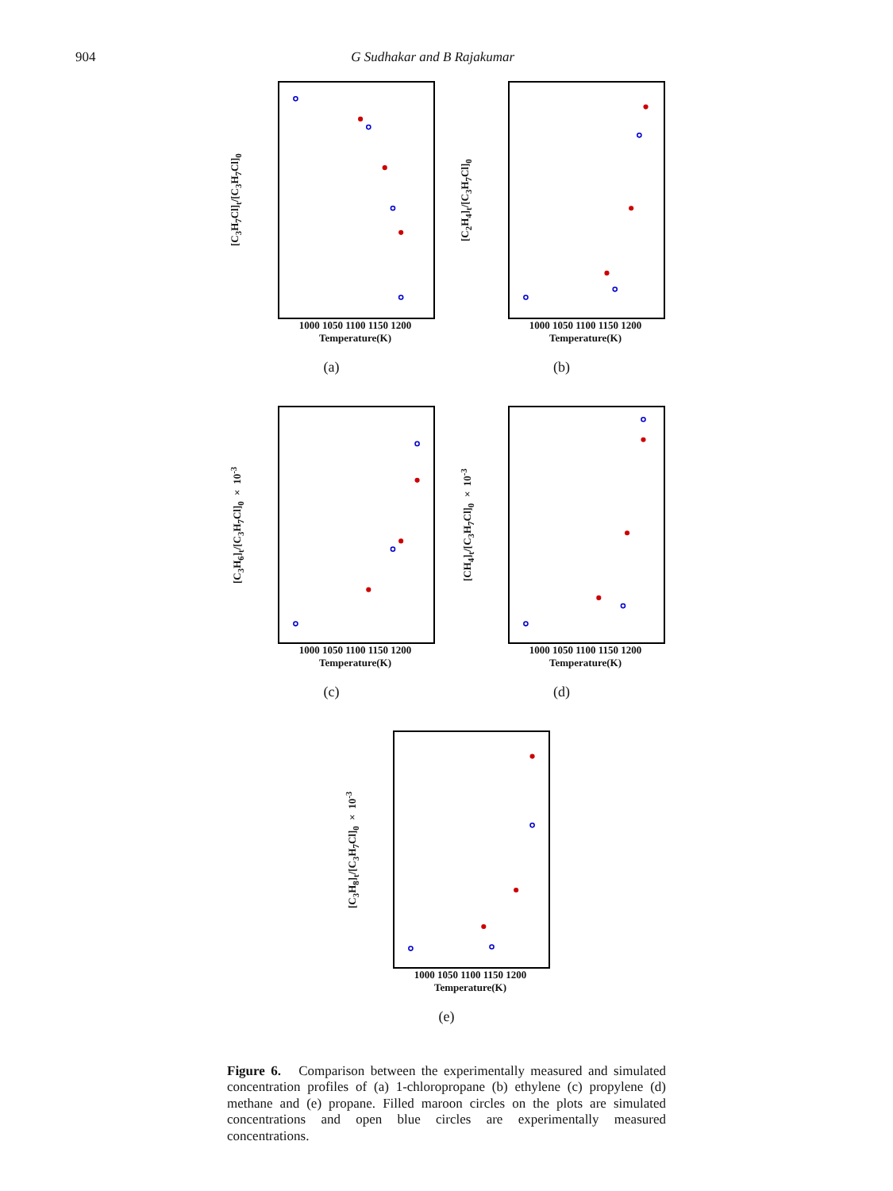904 G Sudhakar and B Rajakumar
[C<sub>3</sub>H<sub>7</sub>Cl]<sub>t</sub>/[C<sub>3</sub>H<sub>7</sub>Cl]<sub>0</sub>
1000 1050 1100 1150 1200
Temperature(K)
(a)
[C<sub>2</sub>H<sub>4</sub>]<sub>t</sub>/[C<sub>3</sub>H<sub>7</sub>Cl]<sub>0</sub>
1000 1050 1100 1150 1200
Temperature(K)
(b)
[C<sub>3</sub>H<sub>6</sub>]<sub>t</sub>/[C<sub>3</sub>H<sub>7</sub>Cl]<sub>0</sub> × 10<sup>-3</sup>
1000 1050 1100 1150 1200
Temperature(K)
(c)
[CH<sub>4</sub>]<sub>t</sub>/[C<sub>3</sub>H<sub>7</sub>Cl]<sub>0</sub> × 10<sup>-3</sup>
1000 1050 1100 1150 1200
Temperature(K)
(d)
[C<sub>3</sub>H<sub>8</sub>]<sub>t</sub>/[C<sub>3</sub>H<sub>7</sub>Cl]<sub>0</sub> × 10<sup>-3</sup>
1000 1050 1100 1150 1200
Temperature(K)
(e)
Figure 6. Comparison between the experimentally measured and simulated concentration profiles of (a) 1-chloropropane (b) ethylene (c) propylene (d) methane and (e) propane. Filled maroon circles on the plots are simulated concentrations and open blue circles are experimentally measured concentrations.